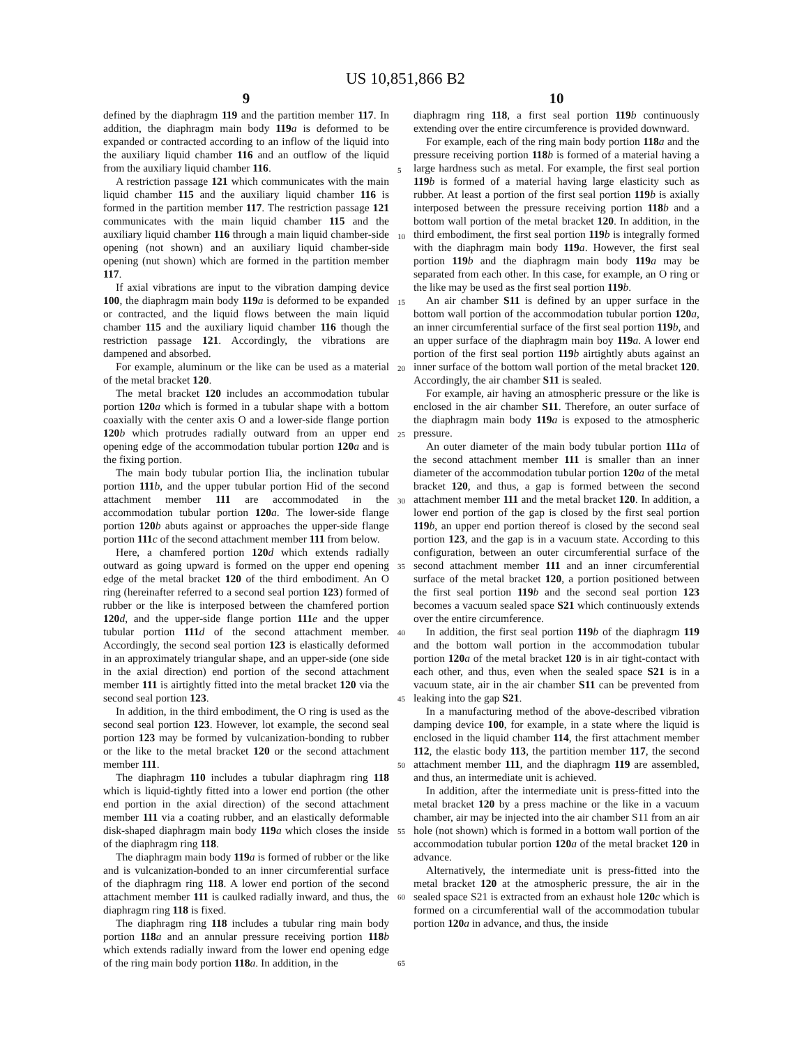US 10,851,866 B2
9
defined by the diaphragm 119 and the partition member 117. In addition, the diaphragm main body 119 a is deformed to be expanded or contracted according to an inflow of the liquid into the auxiliary liquid chamber 116 and an outflow of the liquid from the auxiliary liquid chamber 116.
A restriction passage 121 which communicates with the main liquid chamber 115 and the auxiliary liquid chamber 116 is formed in the partition member 117. The restriction passage 121 communicates with the main liquid chamber 115 and the auxiliary liquid chamber 116 through a main liquid chamber-side opening (not shown) and an auxiliary liquid chamber-side opening (nut shown) which are formed in the partition member 117.
If axial vibrations are input to the vibration damping device 100, the diaphragm main body 119 a is deformed to be expanded or contracted, and the liquid flows between the main liquid chamber 115 and the auxiliary liquid chamber 116 though the restriction passage 121. Accordingly, the vibrations are dampened and absorbed.
For example, aluminum or the like can be used as a material of the metal bracket 120.
The metal bracket 120 includes an accommodation tubular portion 120 a which is formed in a tubular shape with a bottom coaxially with the center axis O and a lower-side flange portion 120 b which protrudes radially outward from an upper end opening edge of the accommodation tubular portion 120 a and is the fixing portion.
The main body tubular portion Ilia, the inclination tubular portion 111 b, and the upper tubular portion Hid of the second attachment member 111 are accommodated in the accommodation tubular portion 120 a. The lower-side flange portion 120 b abuts against or approaches the upper-side flange portion 111 c of the second attachment member 111 from below.
Here, a chamfered portion 120 d which extends radially outward as going upward is formed on the upper end opening edge of the metal bracket 120 of the third embodiment. An O ring (hereinafter referred to a second seal portion 123) formed of rubber or the like is interposed between the chamfered portion 120 d, and the upper-side flange portion 111 e and the upper tubular portion 111 d of the second attachment member. Accordingly, the second seal portion 123 is elastically deformed in an approximately triangular shape, and an upper-side (one side in the axial direction) end portion of the second attachment member 111 is airtightly fitted into the metal bracket 120 via the second seal portion 123.
In addition, in the third embodiment, the O ring is used as the second seal portion 123. However, lot example, the second seal portion 123 may be formed by vulcanization-bonding to rubber or the like to the metal bracket 120 or the second attachment member 111.
The diaphragm 110 includes a tubular diaphragm ring 118 which is liquid-tightly fitted into a lower end portion (the other end portion in the axial direction) of the second attachment member 111 via a coating rubber, and an elastically deformable disk-shaped diaphragm main body 119 a which closes the inside of the diaphragm ring 118.
The diaphragm main body 119 a is formed of rubber or the like and is vulcanization-bonded to an inner circumferential surface of the diaphragm ring 118. A lower end portion of the second attachment member 111 is caulked radially inward, and thus, the diaphragm ring 118 is fixed.
The diaphragm ring 118 includes a tubular ring main body portion 118 a and an annular pressure receiving portion 118 b which extends radially inward from the lower end opening edge of the ring main body portion 118 a. In addition, in the
10
diaphragm ring 118, a first seal portion 119 b continuously extending over the entire circumference is provided downward.
For example, each of the ring main body portion 118 a and the pressure receiving portion 118 b is formed of a material having a large hardness such as metal. For example, the first seal portion 119 b is formed of a material having large elasticity such as rubber. At least a portion of the first seal portion 119 b is axially interposed between the pressure receiving portion 118 b and a bottom wall portion of the metal bracket 120. In addition, in the third embodiment, the first seal portion 119 b is integrally formed with the diaphragm main body 119 a. However, the first seal portion 119 b and the diaphragm main body 119 a may be separated from each other. In this case, for example, an O ring or the like may be used as the first seal portion 119 b.
An air chamber S11 is defined by an upper surface in the bottom wall portion of the accommodation tubular portion 120 a, an inner circumferential surface of the first seal portion 119 b, and an upper surface of the diaphragm main boy 119 a. A lower end portion of the first seal portion 119 b airtightly abuts against an inner surface of the bottom wall portion of the metal bracket 120. Accordingly, the air chamber S11 is sealed.
For example, air having an atmospheric pressure or the like is enclosed in the air chamber S11. Therefore, an outer surface of the diaphragm main body 119 a is exposed to the atmospheric pressure.
An outer diameter of the main body tubular portion 111 a of the second attachment member 111 is smaller than an inner diameter of the accommodation tubular portion 120 a of the metal bracket 120, and thus, a gap is formed between the second attachment member 111 and the metal bracket 120. In addition, a lower end portion of the gap is closed by the first seal portion 119 b, an upper end portion thereof is closed by the second seal portion 123, and the gap is in a vacuum state. According to this configuration, between an outer circumferential surface of the second attachment member 111 and an inner circumferential surface of the metal bracket 120, a portion positioned between the first seal portion 119 b and the second seal portion 123 becomes a vacuum sealed space S21 which continuously extends over the entire circumference.
In addition, the first seal portion 119 b of the diaphragm 119 and the bottom wall portion in the accommodation tubular portion 120 a of the metal bracket 120 is in air tight-contact with each other, and thus, even when the sealed space S21 is in a vacuum state, air in the air chamber S11 can be prevented from leaking into the gap S21.
In a manufacturing method of the above-described vibration damping device 100, for example, in a state where the liquid is enclosed in the liquid chamber 114, the first attachment member 112, the elastic body 113, the partition member 117, the second attachment member 111, and the diaphragm 119 are assembled, and thus, an intermediate unit is achieved.
In addition, after the intermediate unit is press-fitted into the metal bracket 120 by a press machine or the like in a vacuum chamber, air may be injected into the air chamber S11 from an air hole (not shown) which is formed in a bottom wall portion of the accommodation tubular portion 120 a of the metal bracket 120 in advance.
Alternatively, the intermediate unit is press-fitted into the metal bracket 120 at the atmospheric pressure, the air in the sealed space S21 is extracted from an exhaust hole 120 c which is formed on a circumferential wall of the accommodation tubular portion 120 a in advance, and thus, the inside
5
10
15
20
25
30
35
40
45
50
55
60
65